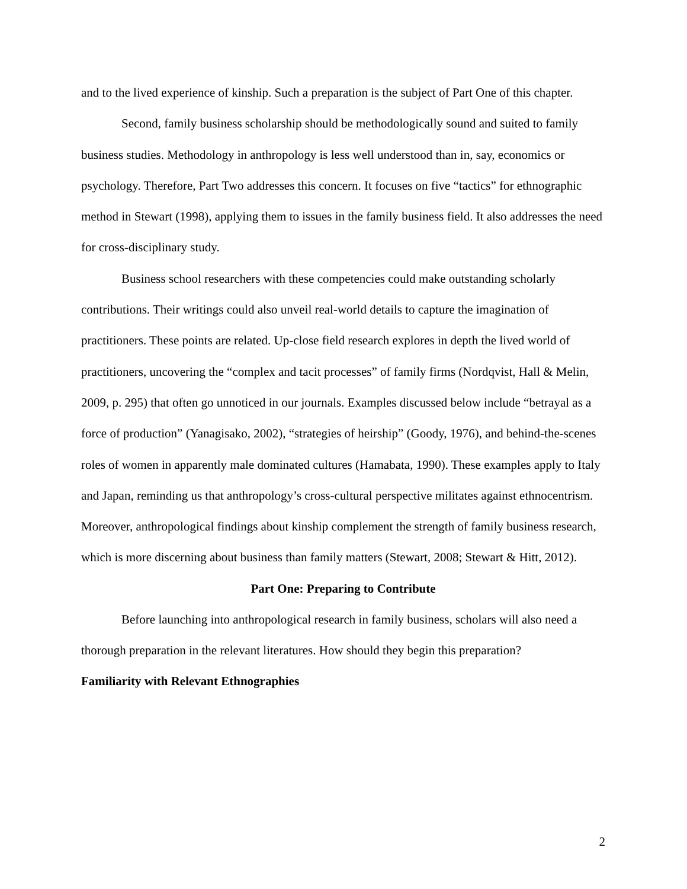and to the lived experience of kinship. Such a preparation is the subject of Part One of this chapter.
Second, family business scholarship should be methodologically sound and suited to family business studies. Methodology in anthropology is less well understood than in, say, economics or psychology. Therefore, Part Two addresses this concern. It focuses on five “tactics” for ethnographic method in Stewart (1998), applying them to issues in the family business field. It also addresses the need for cross-disciplinary study.
Business school researchers with these competencies could make outstanding scholarly contributions. Their writings could also unveil real-world details to capture the imagination of practitioners. These points are related. Up-close field research explores in depth the lived world of practitioners, uncovering the “complex and tacit processes” of family firms (Nordqvist, Hall & Melin, 2009, p. 295) that often go unnoticed in our journals. Examples discussed below include “betrayal as a force of production” (Yanagisako, 2002), “strategies of heirship” (Goody, 1976), and behind-the-scenes roles of women in apparently male dominated cultures (Hamabata, 1990). These examples apply to Italy and Japan, reminding us that anthropology’s cross-cultural perspective militates against ethnocentrism. Moreover, anthropological findings about kinship complement the strength of family business research, which is more discerning about business than family matters (Stewart, 2008; Stewart & Hitt, 2012).
Part One: Preparing to Contribute
Before launching into anthropological research in family business, scholars will also need a thorough preparation in the relevant literatures. How should they begin this preparation?
Familiarity with Relevant Ethnographies
2